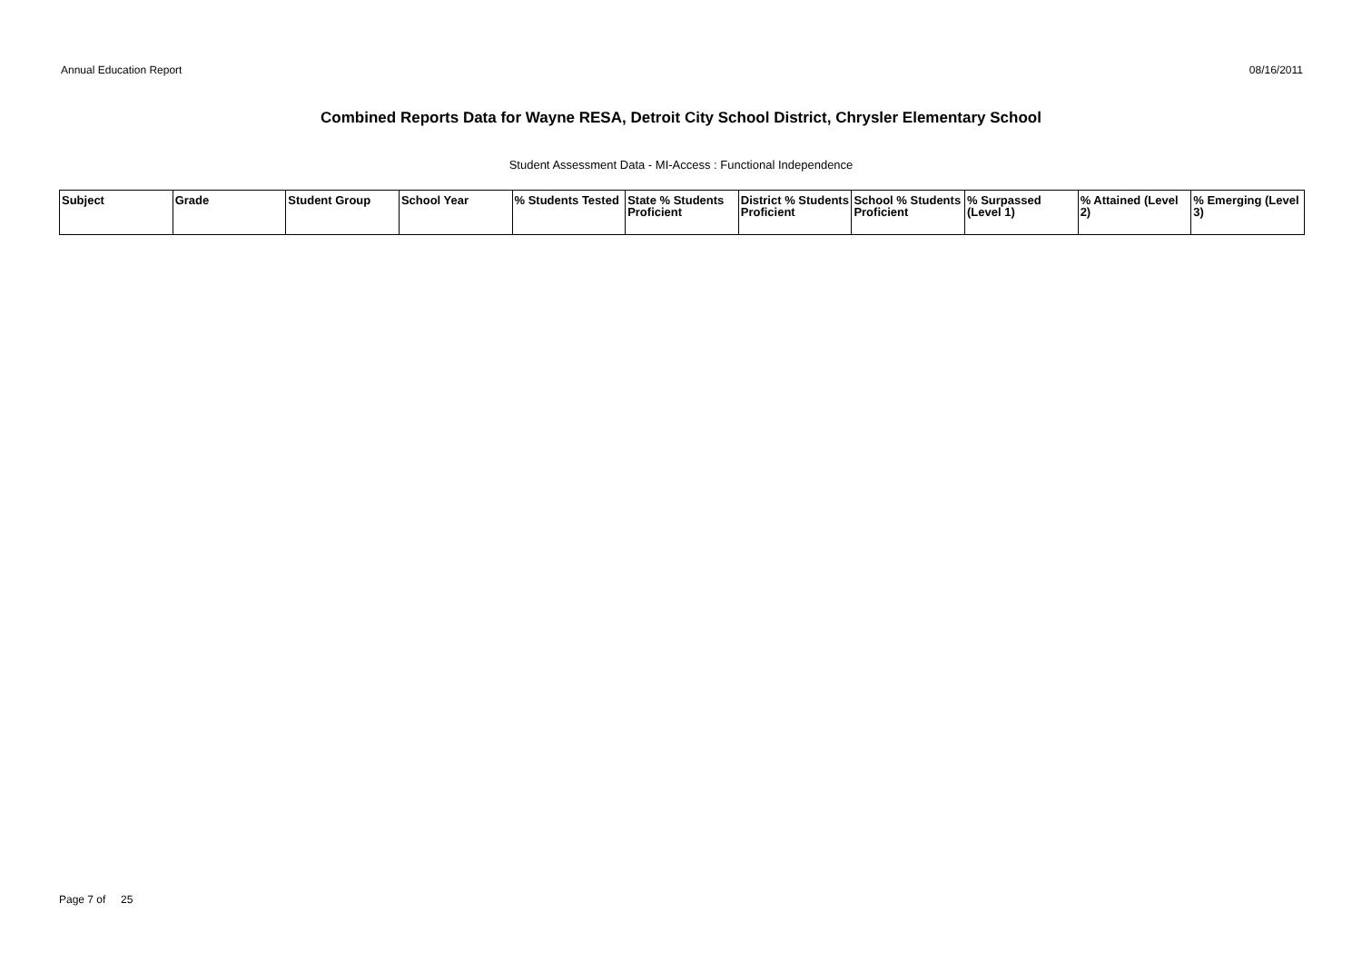Annual Education Report 08/16/2011
Combined Reports Data for Wayne RESA, Detroit City School District, Chrysler Elementary School
Student Assessment Data - MI-Access : Functional Independence
| Subject | Grade | Student Group | School Year | % Students Tested | State % Students Proficient | District % Students Proficient | School % Students Proficient | % Surpassed (Level 1) | % Attained (Level 2) | % Emerging (Level 3) |
| --- | --- | --- | --- | --- | --- | --- | --- | --- | --- | --- |
Page 7 of 25